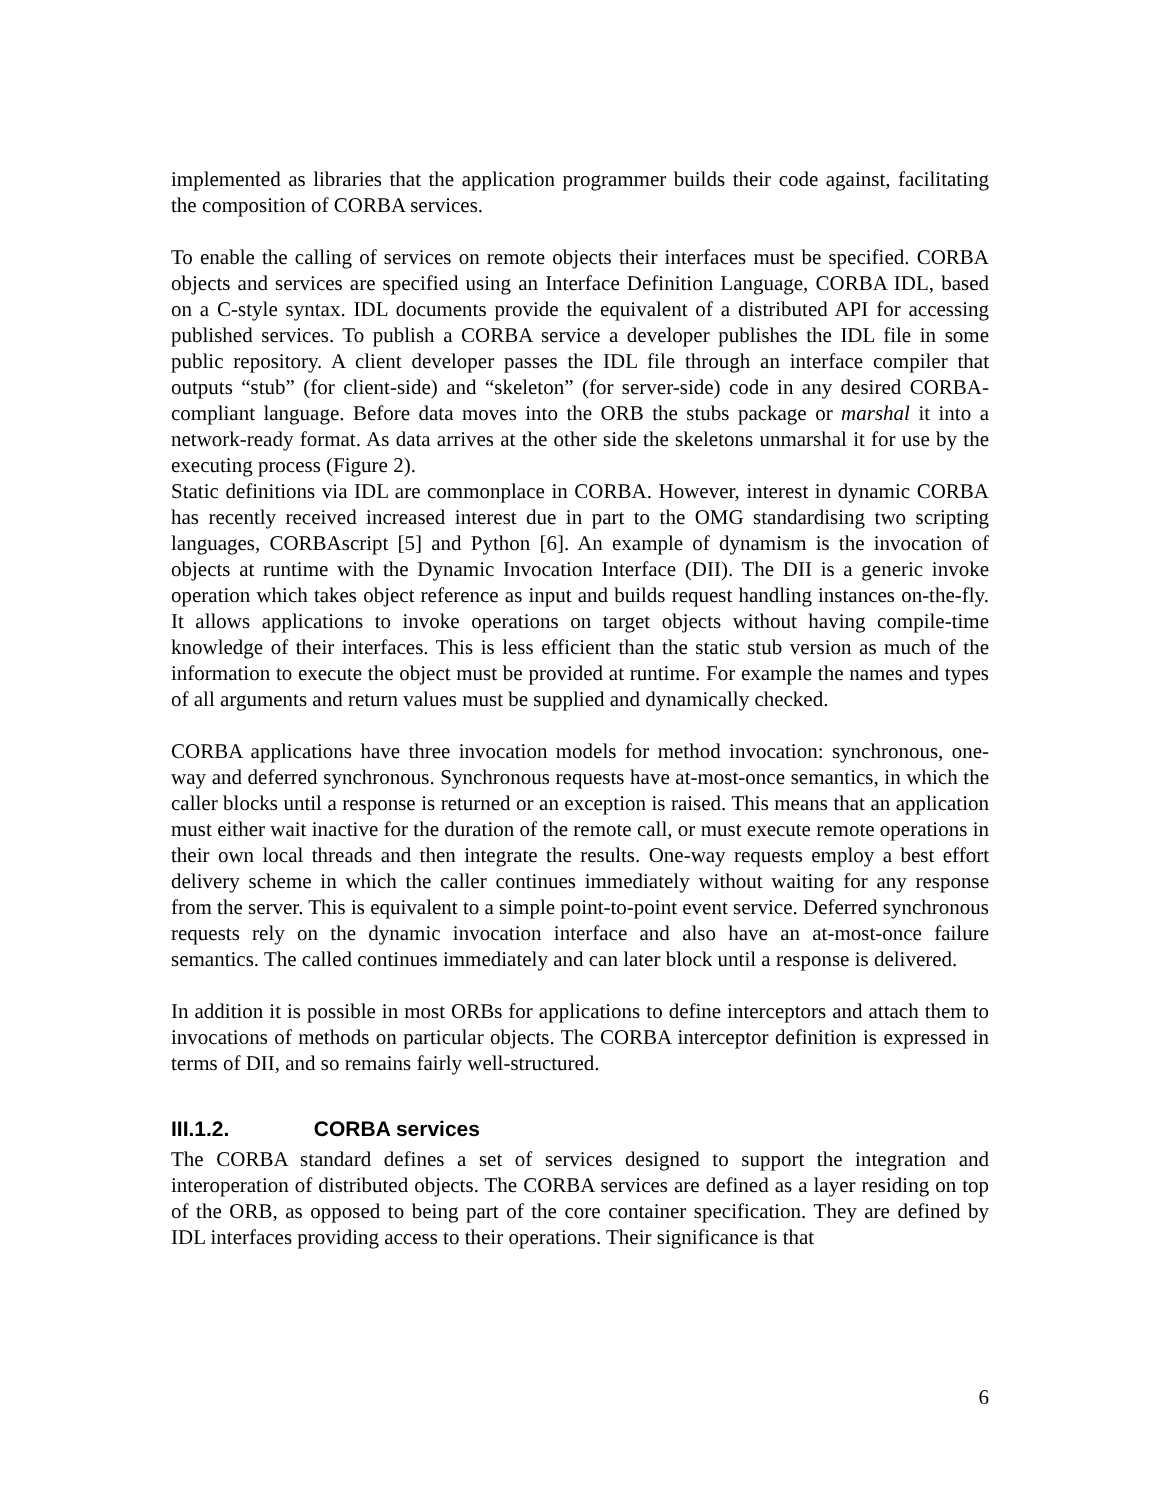implemented as libraries that the application programmer builds their code against, facilitating the composition of CORBA services.
To enable the calling of services on remote objects their interfaces must be specified. CORBA objects and services are specified using an Interface Definition Language, CORBA IDL, based on a C-style syntax. IDL documents provide the equivalent of a distributed API for accessing published services. To publish a CORBA service a developer publishes the IDL file in some public repository. A client developer passes the IDL file through an interface compiler that outputs “stub” (for client-side) and “skeleton” (for server-side) code in any desired CORBA-compliant language. Before data moves into the ORB the stubs package or marshal it into a network-ready format. As data arrives at the other side the skeletons unmarshal it for use by the executing process (Figure 2).
Static definitions via IDL are commonplace in CORBA. However, interest in dynamic CORBA has recently received increased interest due in part to the OMG standardising two scripting languages, CORBAscript [5] and Python [6]. An example of dynamism is the invocation of objects at runtime with the Dynamic Invocation Interface (DII). The DII is a generic invoke operation which takes object reference as input and builds request handling instances on-the-fly. It allows applications to invoke operations on target objects without having compile-time knowledge of their interfaces. This is less efficient than the static stub version as much of the information to execute the object must be provided at runtime. For example the names and types of all arguments and return values must be supplied and dynamically checked.
CORBA applications have three invocation models for method invocation: synchronous, one-way and deferred synchronous. Synchronous requests have at-most-once semantics, in which the caller blocks until a response is returned or an exception is raised. This means that an application must either wait inactive for the duration of the remote call, or must execute remote operations in their own local threads and then integrate the results. One-way requests employ a best effort delivery scheme in which the caller continues immediately without waiting for any response from the server. This is equivalent to a simple point-to-point event service. Deferred synchronous requests rely on the dynamic invocation interface and also have an at-most-once failure semantics. The called continues immediately and can later block until a response is delivered.
In addition it is possible in most ORBs for applications to define interceptors and attach them to invocations of methods on particular objects. The CORBA interceptor definition is expressed in terms of DII, and so remains fairly well-structured.
III.1.2. CORBA services
The CORBA standard defines a set of services designed to support the integration and interoperation of distributed objects. The CORBA services are defined as a layer residing on top of the ORB, as opposed to being part of the core container specification. They are defined by IDL interfaces providing access to their operations. Their significance is that
6